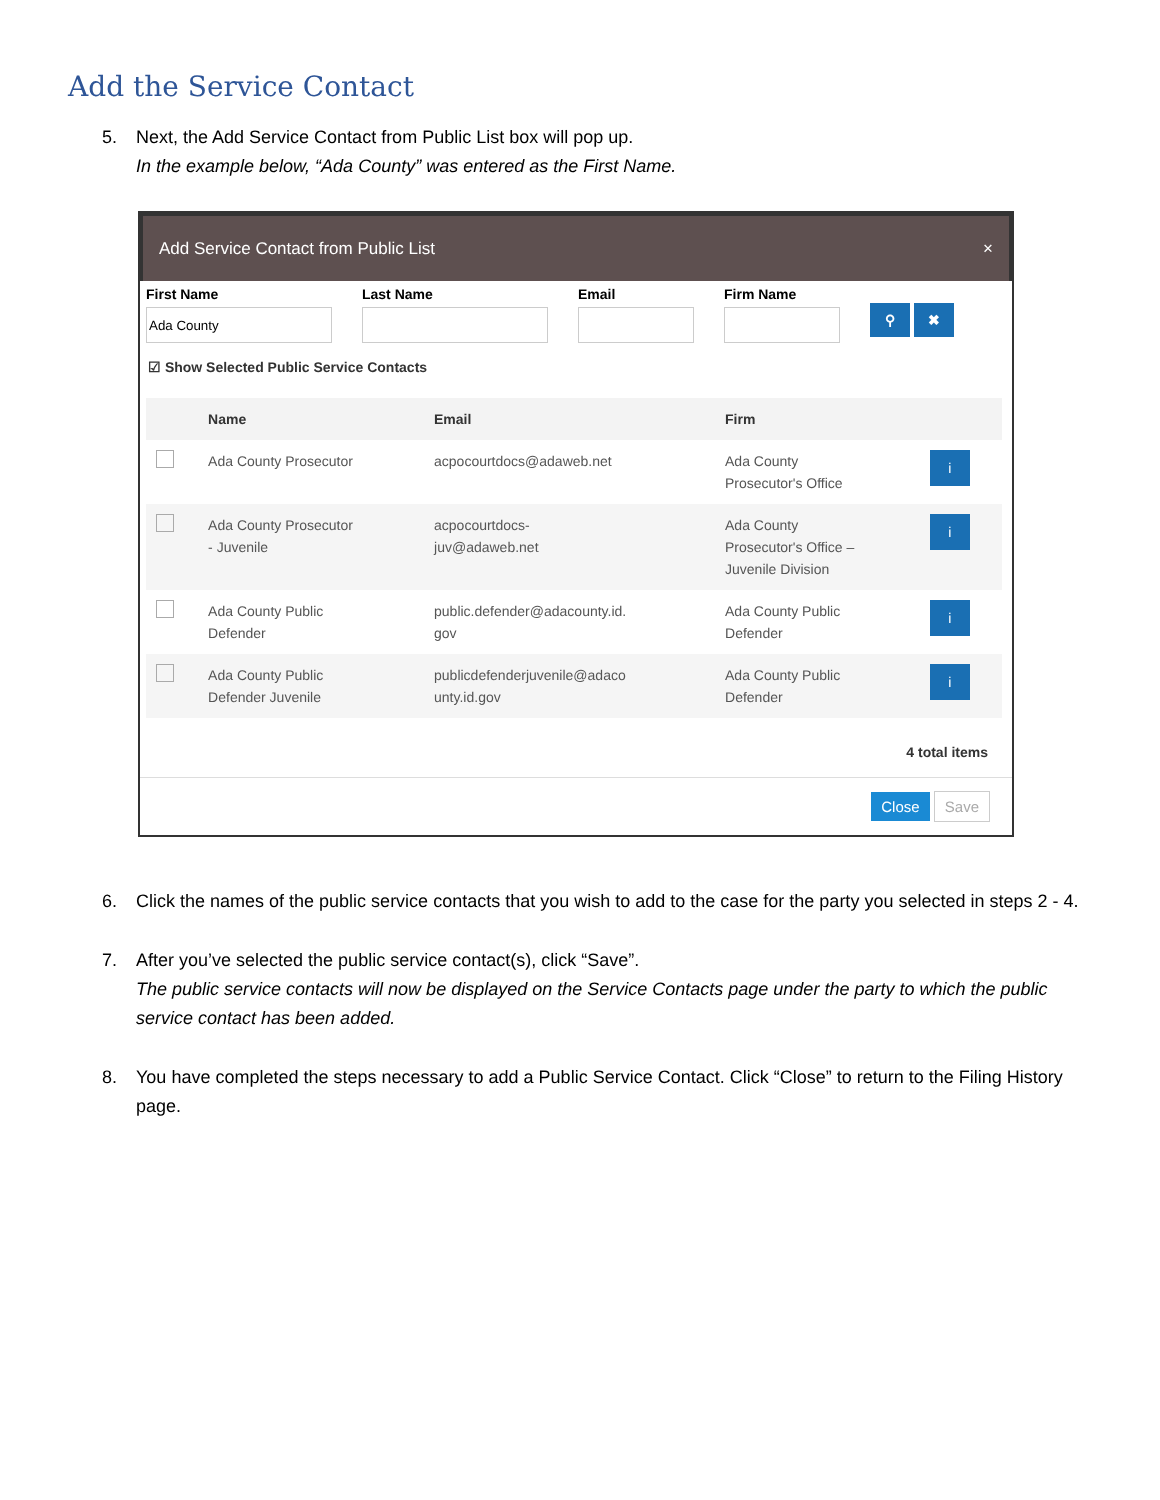Add the Service Contact
5. Next, the Add Service Contact from Public List box will pop up.
In the example below, “Ada County” was entered as the First Name.
Add Service Contact from Public List ×
First Name Last Name Email Firm Name
⚲ ✖
☑ Show Selected Public Service Contacts
| | Name | Email | Firm | |
| --- | --- | --- | --- | --- |
| | Ada County Prosecutor | acpocourtdocs@adaweb.net | Ada County Prosecutor's Office | i |
| | Ada County Prosecutor - Juvenile | acpocourtdocs- juv@adaweb.net | Ada County Prosecutor's Office – Juvenile Division | i |
| | Ada County Public Defender | public.defender@adacounty.id. gov | Ada County Public Defender | i |
| | Ada County Public Defender Juvenile | publicdefenderjuvenile@adaco unty.id.gov | Ada County Public Defender | i |
4 total items
Close Save
6. Click the names of the public service contacts that you wish to add to the case for the party you selected in steps 2 - 4.
7. After you’ve selected the public service contact(s), click “Save”.
The public service contacts will now be displayed on the Service Contacts page under the party to which the public service contact has been added.
8. You have completed the steps necessary to add a Public Service Contact. Click “Close” to return to the Filing History page.